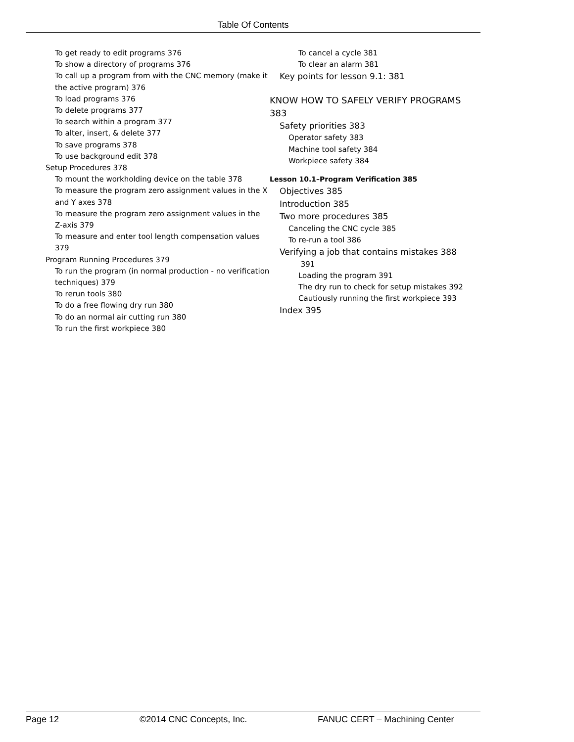Table Of Contents
To get ready to edit programs 376
To show a directory of programs 376
To call up a program from with the CNC memory (make it the active program) 376
To load programs 376
To delete programs 377
To search within a program 377
To alter, insert, & delete 377
To save programs 378
To use background edit 378
Setup Procedures 378
To mount the workholding device on the table 378
To measure the program zero assignment values in the X and Y axes 378
To measure the program zero assignment values in the Z-axis 379
To measure and enter tool length compensation values 379
Program Running Procedures 379
To run the program (in normal production - no verification techniques) 379
To rerun tools 380
To do a free flowing dry run 380
To do an normal air cutting run 380
To run the first workpiece 380
To cancel a cycle 381
To clear an alarm 381
Key points for lesson 9.1: 381
KNOW HOW TO SAFELY VERIFY PROGRAMS 383
Safety priorities 383
Operator safety 383
Machine tool safety 384
Workpiece safety 384
Lesson 10.1–Program Verification 385
Objectives 385
Introduction 385
Two more procedures 385
Canceling the CNC cycle 385
To re-run a tool 386
Verifying a job that contains mistakes 388
391
Loading the program 391
The dry run to check for setup mistakes 392
Cautiously running the first workpiece 393
Index 395
Page 12 ©2014 CNC Concepts, Inc. FANUC CERT – Machining Center